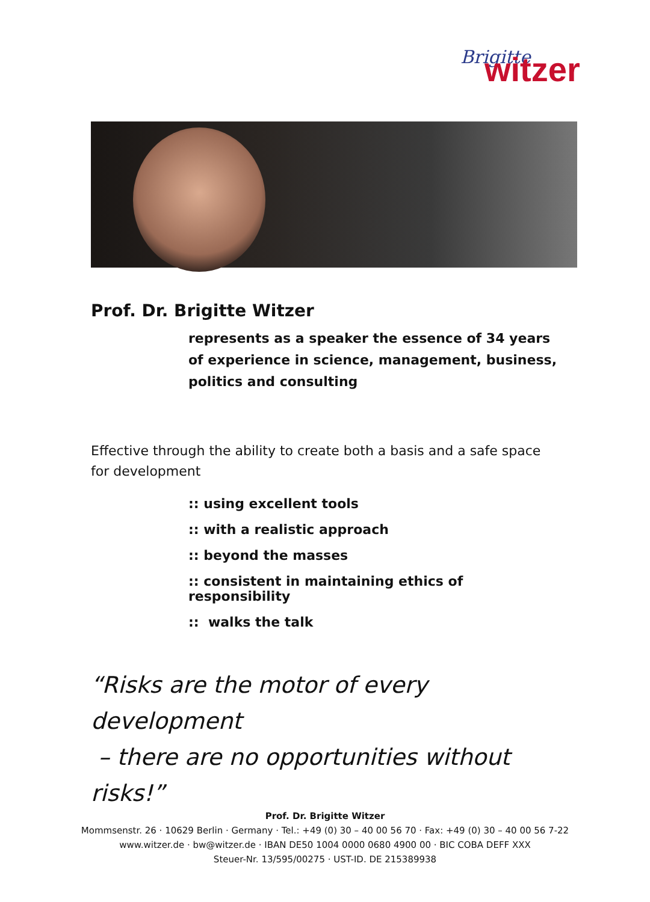Brigitte
witzer
Prof. Dr. Brigitte Witzer
represents as a speaker the essence of 34 years of experience in science, management, business, politics and consulting
Effective through the ability to create both a basis and a safe space for development
:: using excellent tools
:: with a realistic approach
:: beyond the masses
:: consistent in maintaining ethics of responsibility
:: walks the talk
“Risks are the motor of every development
– there are no opportunities without risks!”
Prof. Dr. Brigitte Witzer
Mommsenstr. 26 · 10629 Berlin · Germany · Tel.: +49 (0) 30 – 40 00 56 70 · Fax: +49 (0) 30 – 40 00 56 7-22
www.witzer.de · bw@witzer.de · IBAN DE50 1004 0000 0680 4900 00 · BIC COBA DEFF XXX
Steuer-Nr. 13/595/00275 · UST-ID. DE 215389938